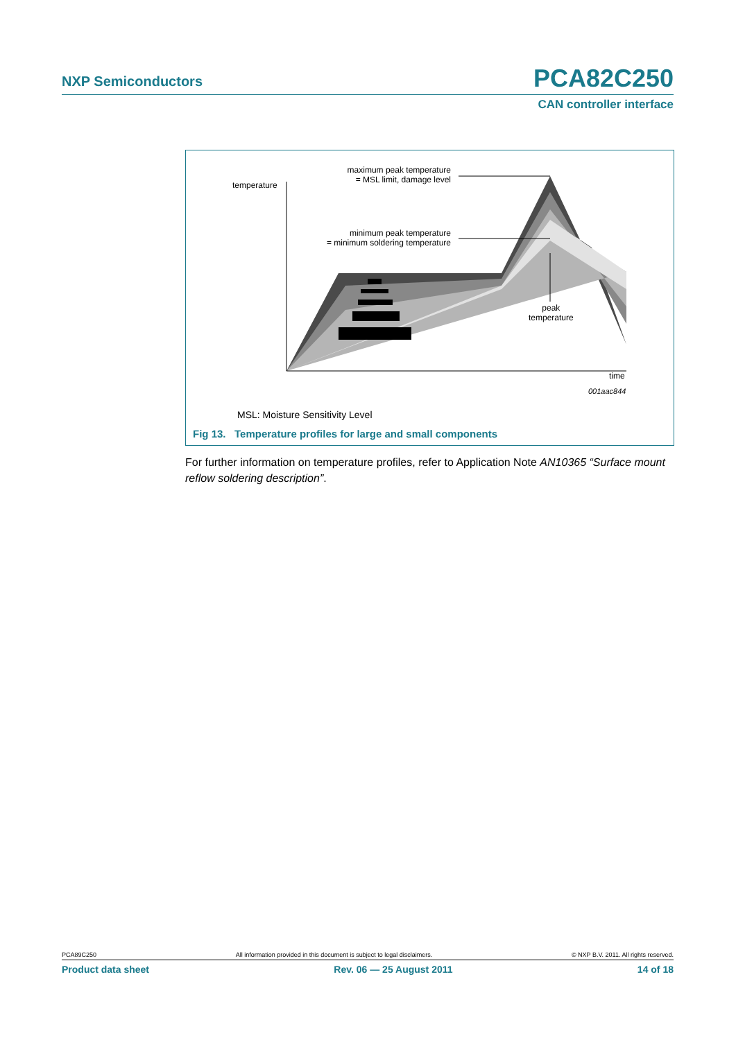NXP Semiconductors PCA82C250
CAN controller interface
temperature
maximum peak temperature
= MSL limit, damage level
minimum peak temperature
= minimum soldering temperature
peak
temperature
time
001aac844
MSL: Moisture Sensitivity Level
Fig 13. Temperature profiles for large and small components
For further information on temperature profiles, refer to Application Note AN10365 “Surface mount reflow soldering description”.
PCA89C250 All information provided in this document is subject to legal disclaimers. © NXP B.V. 2011. All rights reserved.
Product data sheet Rev. 06 — 25 August 2011 14 of 18